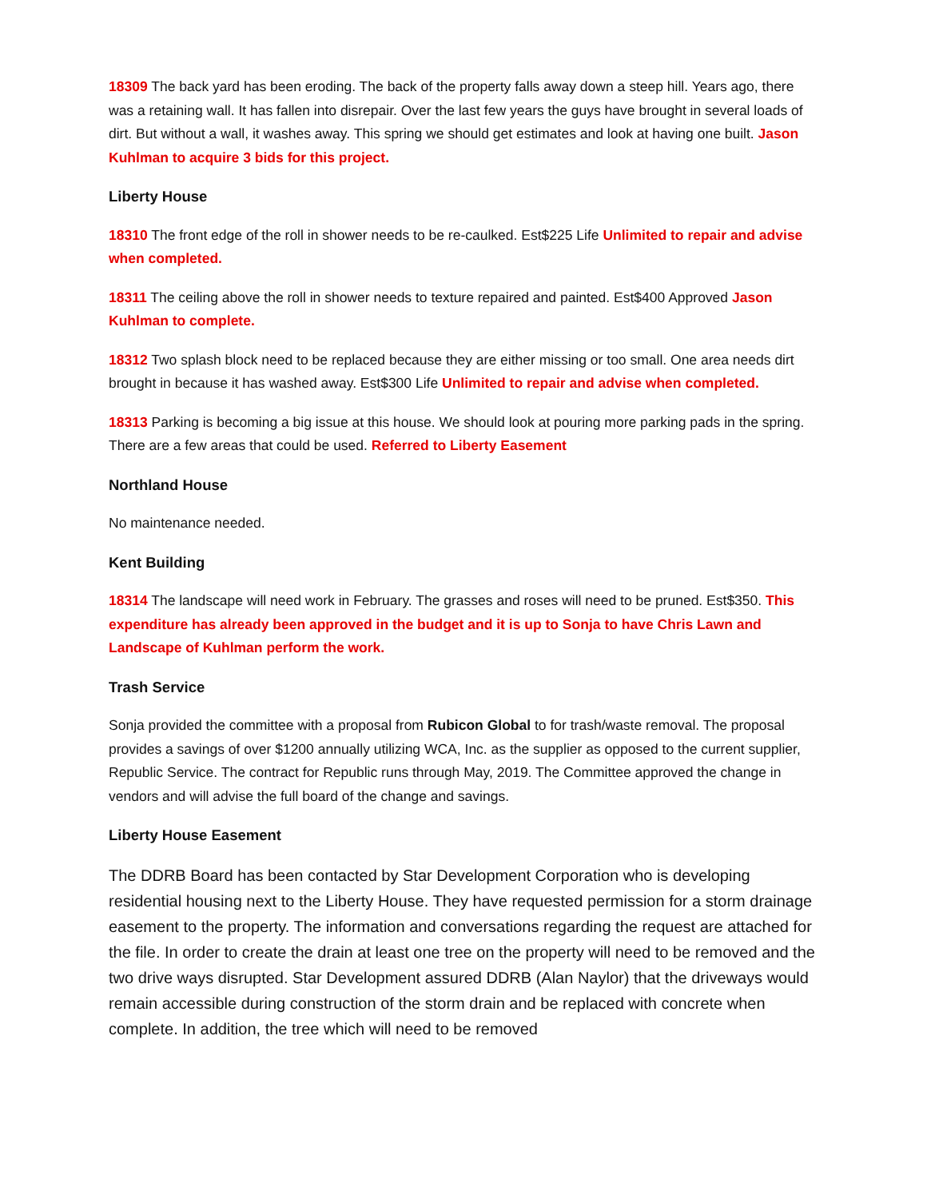18309 The back yard has been eroding. The back of the property falls away down a steep hill. Years ago, there was a retaining wall. It has fallen into disrepair. Over the last few years the guys have brought in several loads of dirt. But without a wall, it washes away. This spring we should get estimates and look at having one built. Jason Kuhlman to acquire 3 bids for this project.
Liberty House
18310 The front edge of the roll in shower needs to be re-caulked. Est$225 Life Unlimited to repair and advise when completed.
18311 The ceiling above the roll in shower needs to texture repaired and painted. Est$400 Approved Jason Kuhlman to complete.
18312 Two splash block need to be replaced because they are either missing or too small. One area needs dirt brought in because it has washed away. Est$300 Life Unlimited to repair and advise when completed.
18313 Parking is becoming a big issue at this house. We should look at pouring more parking pads in the spring. There are a few areas that could be used. Referred to Liberty Easement
Northland House
No maintenance needed.
Kent Building
18314 The landscape will need work in February. The grasses and roses will need to be pruned. Est$350. This expenditure has already been approved in the budget and it is up to Sonja to have Chris Lawn and Landscape of Kuhlman perform the work.
Trash Service
Sonja provided the committee with a proposal from Rubicon Global to for trash/waste removal. The proposal provides a savings of over $1200 annually utilizing WCA, Inc. as the supplier as opposed to the current supplier, Republic Service. The contract for Republic runs through May, 2019. The Committee approved the change in vendors and will advise the full board of the change and savings.
Liberty House Easement
The DDRB Board has been contacted by Star Development Corporation who is developing residential housing next to the Liberty House. They have requested permission for a storm drainage easement to the property. The information and conversations regarding the request are attached for the file. In order to create the drain at least one tree on the property will need to be removed and the two drive ways disrupted. Star Development assured DDRB (Alan Naylor) that the driveways would remain accessible during construction of the storm drain and be replaced with concrete when complete. In addition, the tree which will need to be removed